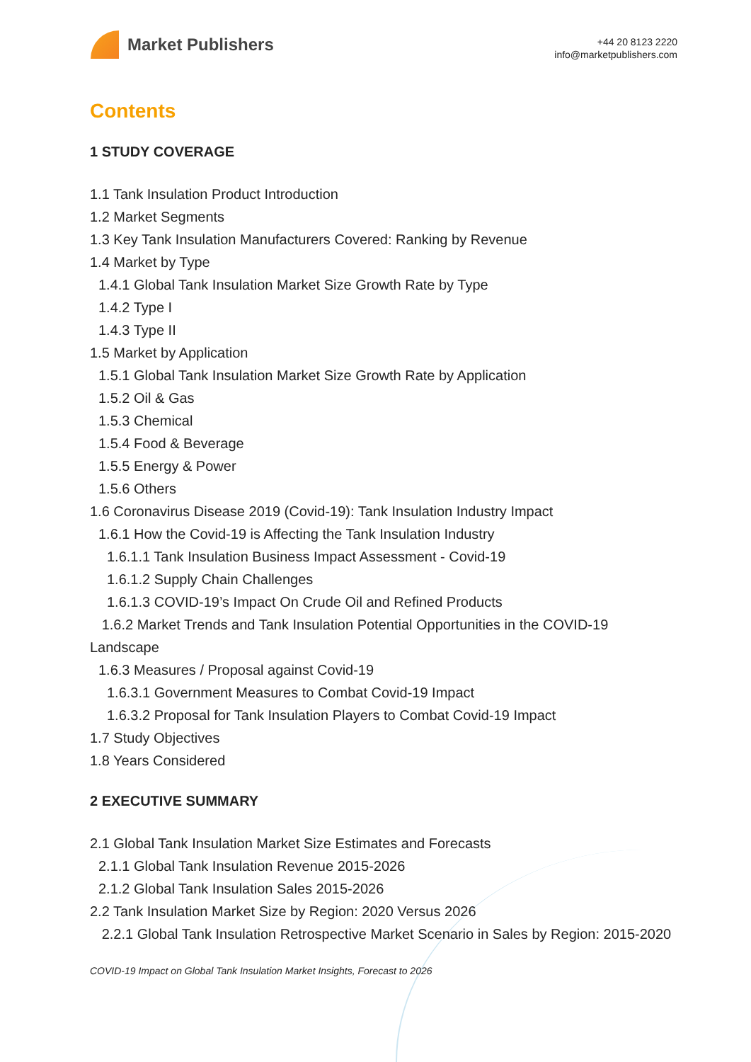Market Publishers
+44 20 8123 2220
info@marketpublishers.com
Contents
1 STUDY COVERAGE
1.1 Tank Insulation Product Introduction
1.2 Market Segments
1.3 Key Tank Insulation Manufacturers Covered: Ranking by Revenue
1.4 Market by Type
1.4.1 Global Tank Insulation Market Size Growth Rate by Type
1.4.2 Type I
1.4.3 Type II
1.5 Market by Application
1.5.1 Global Tank Insulation Market Size Growth Rate by Application
1.5.2 Oil & Gas
1.5.3 Chemical
1.5.4 Food & Beverage
1.5.5 Energy & Power
1.5.6 Others
1.6 Coronavirus Disease 2019 (Covid-19): Tank Insulation Industry Impact
1.6.1 How the Covid-19 is Affecting the Tank Insulation Industry
1.6.1.1 Tank Insulation Business Impact Assessment - Covid-19
1.6.1.2 Supply Chain Challenges
1.6.1.3 COVID-19’s Impact On Crude Oil and Refined Products
1.6.2 Market Trends and Tank Insulation Potential Opportunities in the COVID-19 Landscape
1.6.3 Measures / Proposal against Covid-19
1.6.3.1 Government Measures to Combat Covid-19 Impact
1.6.3.2 Proposal for Tank Insulation Players to Combat Covid-19 Impact
1.7 Study Objectives
1.8 Years Considered
2 EXECUTIVE SUMMARY
2.1 Global Tank Insulation Market Size Estimates and Forecasts
2.1.1 Global Tank Insulation Revenue 2015-2026
2.1.2 Global Tank Insulation Sales 2015-2026
2.2 Tank Insulation Market Size by Region: 2020 Versus 2026
2.2.1 Global Tank Insulation Retrospective Market Scenario in Sales by Region: 2015-2020
COVID-19 Impact on Global Tank Insulation Market Insights, Forecast to 2026